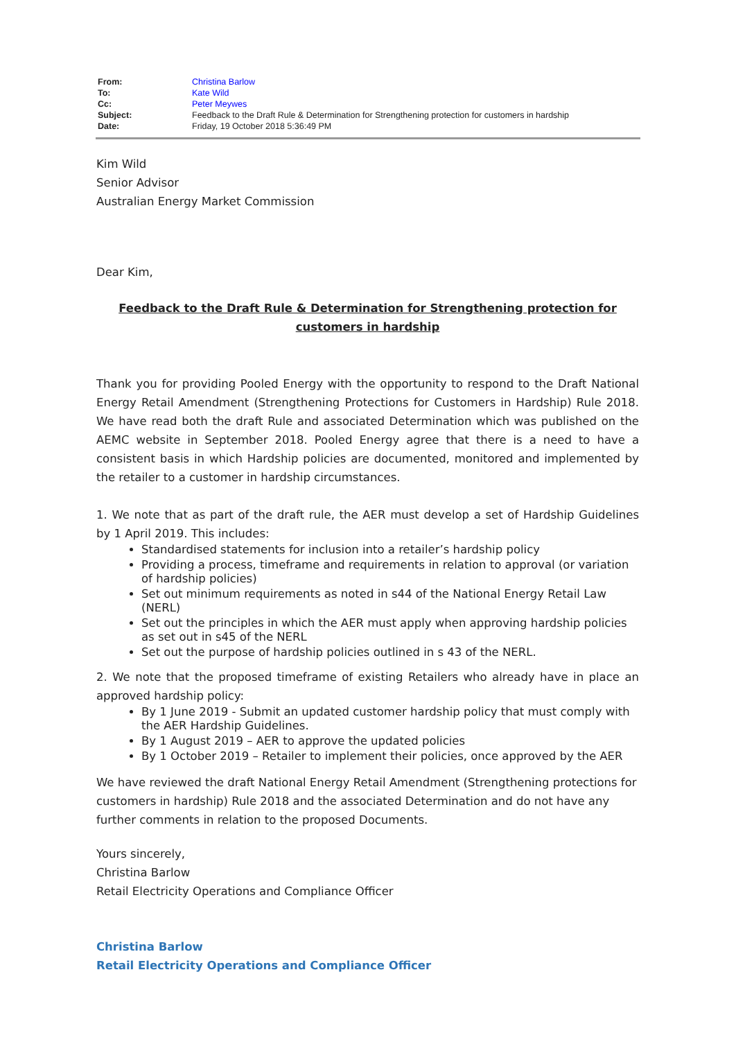| From: | Christina Barlow |
| To: | Kate Wild |
| Cc: | Peter Meywes |
| Subject: | Feedback to the Draft Rule & Determination for Strengthening protection for customers in hardship |
| Date: | Friday, 19 October 2018 5:36:49 PM |
Kim Wild
Senior Advisor
Australian Energy Market Commission
Dear Kim,
Feedback to the Draft Rule & Determination for Strengthening protection for customers in hardship
Thank you for providing Pooled Energy with the opportunity to respond to the Draft National Energy Retail Amendment (Strengthening Protections for Customers in Hardship) Rule 2018. We have read both the draft Rule and associated Determination which was published on the AEMC website in September 2018. Pooled Energy agree that there is a need to have a consistent basis in which Hardship policies are documented, monitored and implemented by the retailer to a customer in hardship circumstances.
1. We note that as part of the draft rule, the AER must develop a set of Hardship Guidelines by 1 April 2019. This includes:
Standardised statements for inclusion into a retailer’s hardship policy
Providing a process, timeframe and requirements in relation to approval (or variation of hardship policies)
Set out minimum requirements as noted in s44 of the National Energy Retail Law (NERL)
Set out the principles in which the AER must apply when approving hardship policies as set out in s45 of the NERL
Set out the purpose of hardship policies outlined in s 43 of the NERL.
2. We note that the proposed timeframe of existing Retailers who already have in place an approved hardship policy:
By 1 June 2019 - Submit an updated customer hardship policy that must comply with the AER Hardship Guidelines.
By 1 August 2019 – AER to approve the updated policies
By 1 October 2019 – Retailer to implement their policies, once approved by the AER
We have reviewed the draft National Energy Retail Amendment (Strengthening protections for customers in hardship) Rule 2018 and the associated Determination and do not have any further comments in relation to the proposed Documents.
Yours sincerely,
Christina Barlow
Retail Electricity Operations and Compliance Officer
Christina Barlow
Retail Electricity Operations and Compliance Officer